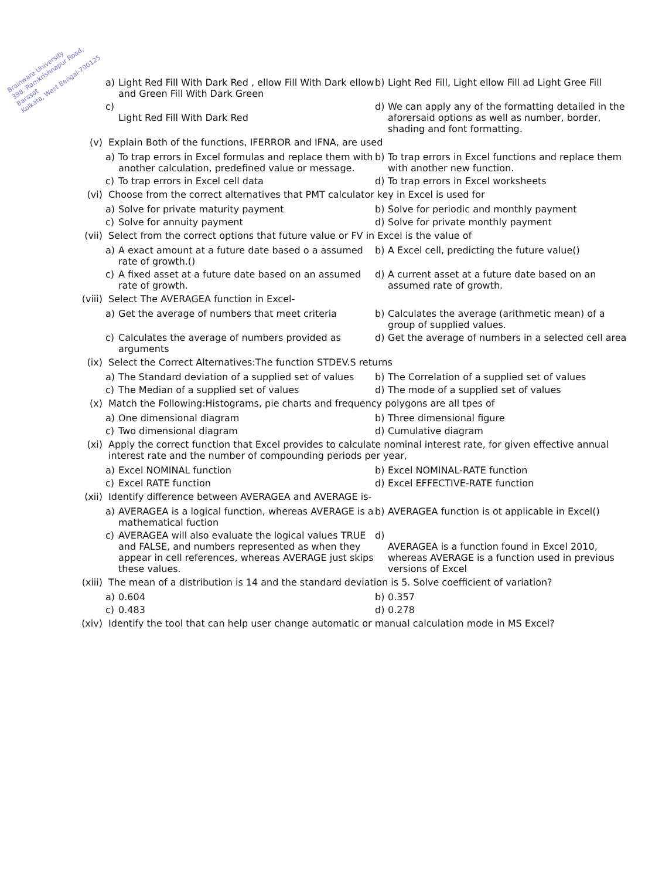Brainware University
398, Ramkrishnapur Road, Barasat
Kolkata, West Bengal-700125
a) Light Red Fill With Dark Red , ellow Fill With Dark ellow and Green Fill With Dark Green
b) Light Red Fill, Light ellow Fill ad Light Gree Fill
c)
Light Red Fill With Dark Red
d) We can apply any of the formatting detailed in the aforersaid options as well as number, border, shading and font formatting.
(v) Explain Both of the functions, IFERROR and IFNA, are used
a) To trap errors in Excel formulas and replace them with another calculation, predefined value or message.
b) To trap errors in Excel functions and replace them with another new function.
c) To trap errors in Excel cell data
d) To trap errors in Excel worksheets
(vi) Choose from the correct alternatives that PMT calculator key in Excel is used for
a) Solve for private maturity payment
b) Solve for periodic and monthly payment
c) Solve for annuity payment
d) Solve for private monthly payment
(vii) Select from the correct options that future value or FV in Excel is the value of
a) A exact amount at a future date based o a assumed rate of growth.()
b) A Excel cell, predicting the future value()
c) A fixed asset at a future date based on an assumed rate of growth.
d) A current asset at a future date based on an assumed rate of growth.
(viii) Select The AVERAGEA function in Excel-
a) Get the average of numbers that meet criteria
b) Calculates the average (arithmetic mean) of a group of supplied values.
c) Calculates the average of numbers provided as arguments
d) Get the average of numbers in a selected cell area
(ix) Select the Correct Alternatives:The function STDEV.S returns
a) The Standard deviation of a supplied set of values
b) The Correlation of a supplied set of values
c) The Median of a supplied set of values
d) The mode of a supplied set of values
(x) Match the Following:Histograms, pie charts and frequency polygons are all tpes of
a) One dimensional diagram
b) Three dimensional figure
c) Two dimensional diagram
d) Cumulative diagram
(xi) Apply the correct function that Excel provides to calculate nominal interest rate, for given effective annual interest rate and the number of compounding periods per year,
a) Excel NOMINAL function
b) Excel NOMINAL-RATE function
c) Excel RATE function
d) Excel EFFECTIVE-RATE function
(xii) Identify difference between AVERAGEA and AVERAGE is-
a) AVERAGEA is a logical function, whereas AVERAGE is a mathematical fuction
b) AVERAGEA function is ot applicable in Excel()
c) AVERAGEA will also evaluate the logical values TRUE and FALSE, and numbers represented as when they appear in cell references, whereas AVERAGE just skips these values.
d)
AVERAGEA is a function found in Excel 2010, whereas AVERAGE is a function used in previous versions of Excel
(xiii) The mean of a distribution is 14 and the standard deviation is 5. Solve coefficient of variation?
a) 0.604
b) 0.357
c) 0.483
d) 0.278
(xiv) Identify the tool that can help user change automatic or manual calculation mode in MS Excel?